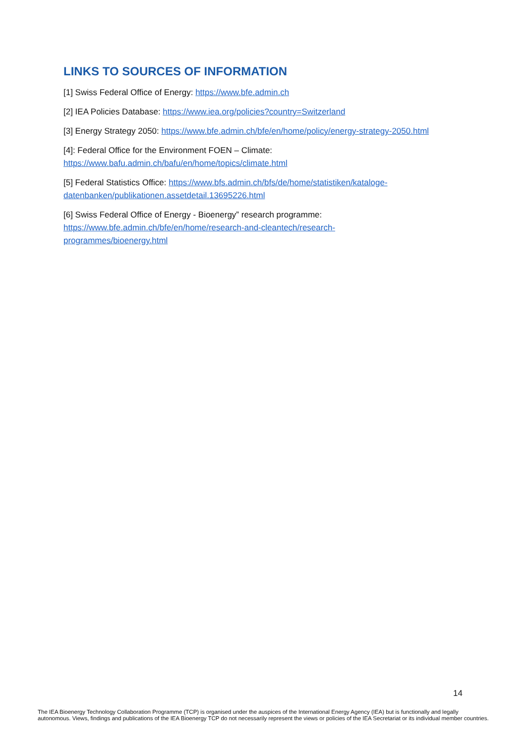LINKS TO SOURCES OF INFORMATION
[1] Swiss Federal Office of Energy: https://www.bfe.admin.ch
[2] IEA Policies Database: https://www.iea.org/policies?country=Switzerland
[3] Energy Strategy 2050: https://www.bfe.admin.ch/bfe/en/home/policy/energy-strategy-2050.html
[4]: Federal Office for the Environment FOEN – Climate:
https://www.bafu.admin.ch/bafu/en/home/topics/climate.html
[5] Federal Statistics Office: https://www.bfs.admin.ch/bfs/de/home/statistiken/kataloge-datenbanken/publikationen.assetdetail.13695226.html
[6] Swiss Federal Office of Energy - Bioenergy” research programme:
https://www.bfe.admin.ch/bfe/en/home/research-and-cleantech/research-programmes/bioenergy.html
14
The IEA Bioenergy Technology Collaboration Programme (TCP) is organised under the auspices of the International Energy Agency (IEA) but is functionally and legally autonomous. Views, findings and publications of the IEA Bioenergy TCP do not necessarily represent the views or policies of the IEA Secretariat or its individual member countries.